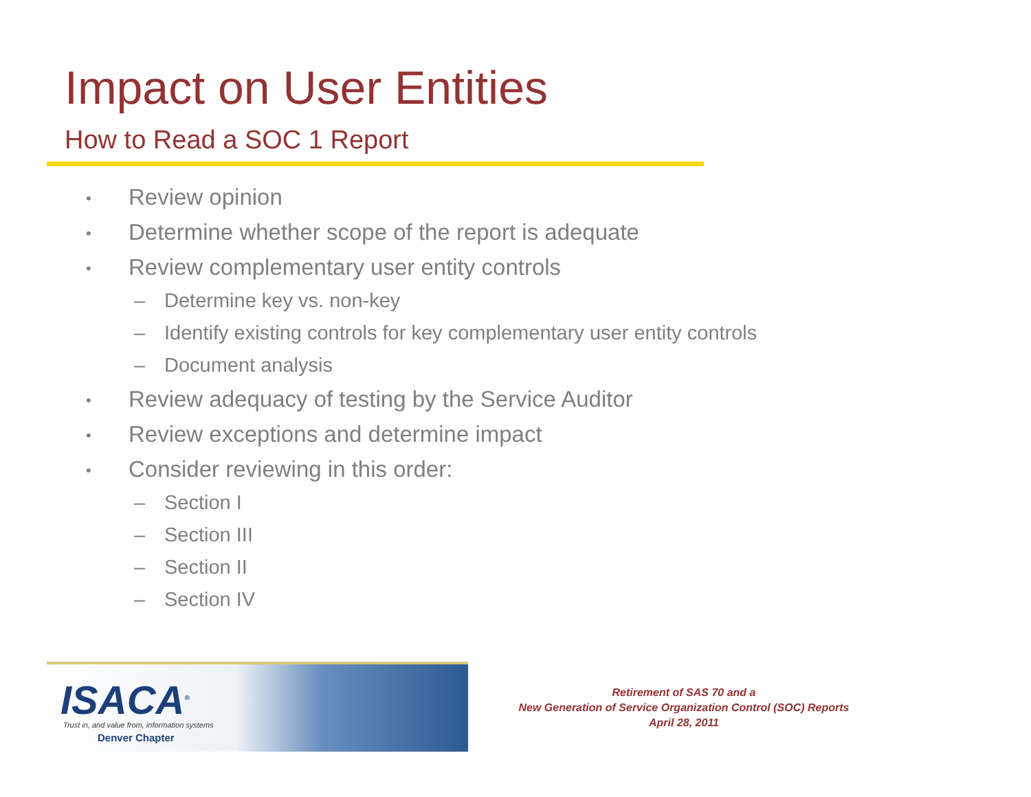Impact on User Entities
How to Read a SOC 1 Report
• Review opinion
• Determine whether scope of the report is adequate
• Review complementary user entity controls
– Determine key vs. non-key
– Identify existing controls for key complementary user entity controls
– Document analysis
• Review adequacy of testing by the Service Auditor
• Review exceptions and determine impact
• Consider reviewing in this order:
– Section I
– Section III
– Section II
– Section IV
ISACA<sup>®</sup>
Trust in, and value from, information systems
Denver Chapter
Retirement of SAS 70 and a
New Generation of Service Organization Control (SOC) Reports
April 28, 2011